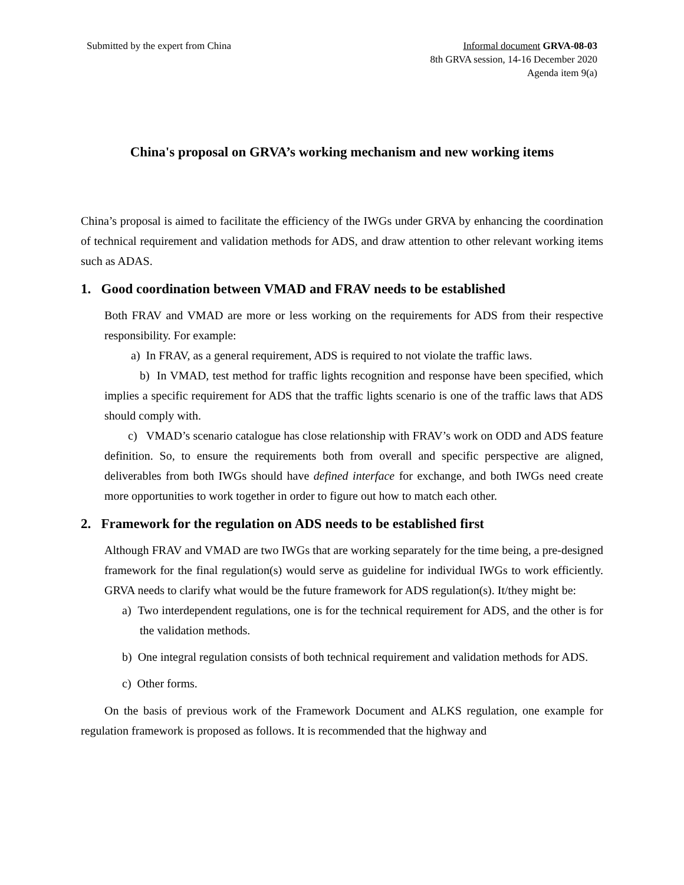Submitted by the expert from China
Informal document GRVA-08-03
8th GRVA session, 14-16 December 2020
Agenda item 9(a)
China's proposal on GRVA’s working mechanism and new working items
China’s proposal is aimed to facilitate the efficiency of the IWGs under GRVA by enhancing the coordination of technical requirement and validation methods for ADS, and draw attention to other relevant working items such as ADAS.
1. Good coordination between VMAD and FRAV needs to be established
Both FRAV and VMAD are more or less working on the requirements for ADS from their respective responsibility. For example:
a) In FRAV, as a general requirement, ADS is required to not violate the traffic laws.
b) In VMAD, test method for traffic lights recognition and response have been specified, which implies a specific requirement for ADS that the traffic lights scenario is one of the traffic laws that ADS should comply with.
c) VMAD’s scenario catalogue has close relationship with FRAV’s work on ODD and ADS feature definition. So, to ensure the requirements both from overall and specific perspective are aligned, deliverables from both IWGs should have defined interface for exchange, and both IWGs need create more opportunities to work together in order to figure out how to match each other.
2. Framework for the regulation on ADS needs to be established first
Although FRAV and VMAD are two IWGs that are working separately for the time being, a pre-designed framework for the final regulation(s) would serve as guideline for individual IWGs to work efficiently. GRVA needs to clarify what would be the future framework for ADS regulation(s). It/they might be:
a) Two interdependent regulations, one is for the technical requirement for ADS, and the other is for the validation methods.
b) One integral regulation consists of both technical requirement and validation methods for ADS.
c) Other forms.
On the basis of previous work of the Framework Document and ALKS regulation, one example for regulation framework is proposed as follows. It is recommended that the highway and